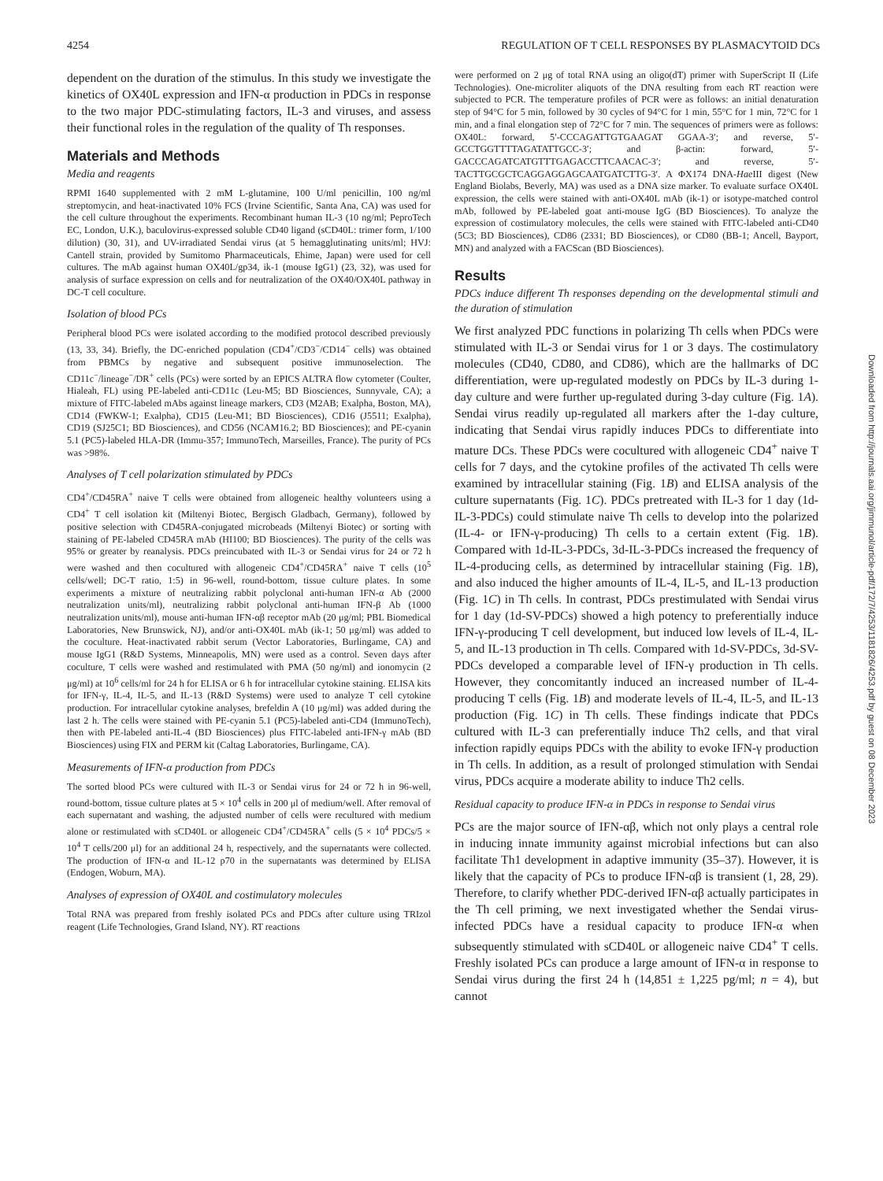4254 REGULATION OF T CELL RESPONSES BY PLASMACYTOID DCs
dependent on the duration of the stimulus. In this study we investigate the kinetics of OX40L expression and IFN-α production in PDCs in response to the two major PDC-stimulating factors, IL-3 and viruses, and assess their functional roles in the regulation of the quality of Th responses.
Materials and Methods
Media and reagents
RPMI 1640 supplemented with 2 mM L-glutamine, 100 U/ml penicillin, 100 ng/ml streptomycin, and heat-inactivated 10% FCS (Irvine Scientific, Santa Ana, CA) was used for the cell culture throughout the experiments. Recombinant human IL-3 (10 ng/ml; PeproTech EC, London, U.K.), baculovirus-expressed soluble CD40 ligand (sCD40L: trimer form, 1/100 dilution) (30, 31), and UV-irradiated Sendai virus (at 5 hemagglutinating units/ml; HVJ: Cantell strain, provided by Sumitomo Pharmaceuticals, Ehime, Japan) were used for cell cultures. The mAb against human OX40L/gp34, ik-1 (mouse IgG1) (23, 32), was used for analysis of surface expression on cells and for neutralization of the OX40/OX40L pathway in DC-T cell coculture.
Isolation of blood PCs
Peripheral blood PCs were isolated according to the modified protocol described previously (13, 33, 34). Briefly, the DC-enriched population (CD4<sup>+</sup>/CD3<sup>−</sup>/CD14<sup>−</sup> cells) was obtained from PBMCs by negative and subsequent positive immunoselection. The CD11c<sup>−</sup>/lineage<sup>−</sup>/DR<sup>+</sup> cells (PCs) were sorted by an EPICS ALTRA flow cytometer (Coulter, Hialeah, FL) using PE-labeled anti-CD11c (Leu-M5; BD Biosciences, Sunnyvale, CA); a mixture of FITC-labeled mAbs against lineage markers, CD3 (M2AB; Exalpha, Boston, MA), CD14 (FWKW-1; Exalpha), CD15 (Leu-M1; BD Biosciences), CD16 (J5511; Exalpha), CD19 (SJ25C1; BD Biosciences), and CD56 (NCAM16.2; BD Biosciences); and PE-cyanin 5.1 (PC5)-labeled HLA-DR (Immu-357; ImmunoTech, Marseilles, France). The purity of PCs was >98%.
Analyses of T cell polarization stimulated by PDCs
CD4<sup>+</sup>/CD45RA<sup>+</sup> naive T cells were obtained from allogeneic healthy volunteers using a CD4<sup>+</sup> T cell isolation kit (Miltenyi Biotec, Bergisch Gladbach, Germany), followed by positive selection with CD45RA-conjugated microbeads (Miltenyi Biotec) or sorting with staining of PE-labeled CD45RA mAb (HI100; BD Biosciences). The purity of the cells was 95% or greater by reanalysis. PDCs preincubated with IL-3 or Sendai virus for 24 or 72 h were washed and then cocultured with allogeneic CD4<sup>+</sup>/CD45RA<sup>+</sup> naive T cells (10<sup>5</sup> cells/well; DC-T ratio, 1:5) in 96-well, round-bottom, tissue culture plates. In some experiments a mixture of neutralizing rabbit polyclonal anti-human IFN-α Ab (2000 neutralization units/ml), neutralizing rabbit polyclonal anti-human IFN-β Ab (1000 neutralization units/ml), mouse anti-human IFN-αβ receptor mAb (20 μg/ml; PBL Biomedical Laboratories, New Brunswick, NJ), and/or anti-OX40L mAb (ik-1; 50 μg/ml) was added to the coculture. Heat-inactivated rabbit serum (Vector Laboratories, Burlingame, CA) and mouse IgG1 (R&D Systems, Minneapolis, MN) were used as a control. Seven days after coculture, T cells were washed and restimulated with PMA (50 ng/ml) and ionomycin (2 μg/ml) at 10<sup>6</sup> cells/ml for 24 h for ELISA or 6 h for intracellular cytokine staining. ELISA kits for IFN-γ, IL-4, IL-5, and IL-13 (R&D Systems) were used to analyze T cell cytokine production. For intracellular cytokine analyses, brefeldin A (10 μg/ml) was added during the last 2 h. The cells were stained with PE-cyanin 5.1 (PC5)-labeled anti-CD4 (ImmunoTech), then with PE-labeled anti-IL-4 (BD Biosciences) plus FITC-labeled anti-IFN-γ mAb (BD Biosciences) using FIX and PERM kit (Caltag Laboratories, Burlingame, CA).
Measurements of IFN-α production from PDCs
The sorted blood PCs were cultured with IL-3 or Sendai virus for 24 or 72 h in 96-well, round-bottom, tissue culture plates at 5 × 10<sup>4</sup> cells in 200 μl of medium/well. After removal of each supernatant and washing, the adjusted number of cells were recultured with medium alone or restimulated with sCD40L or allogeneic CD4<sup>+</sup>/CD45RA<sup>+</sup> cells (5 × 10<sup>4</sup> PDCs/5 × 10<sup>4</sup> T cells/200 μl) for an additional 24 h, respectively, and the supernatants were collected. The production of IFN-α and IL-12 p70 in the supernatants was determined by ELISA (Endogen, Woburn, MA).
Analyses of expression of OX40L and costimulatory molecules
Total RNA was prepared from freshly isolated PCs and PDCs after culture using TRIzol reagent (Life Technologies, Grand Island, NY). RT reactions
were performed on 2 μg of total RNA using an oligo(dT) primer with SuperScript II (Life Technologies). One-microliter aliquots of the DNA resulting from each RT reaction were subjected to PCR. The temperature profiles of PCR were as follows: an initial denaturation step of 94°C for 5 min, followed by 30 cycles of 94°C for 1 min, 55°C for 1 min, 72°C for 1 min, and a final elongation step of 72°C for 7 min. The sequences of primers were as follows: OX40L: forward, 5′-CCCAGATTGTGAAGAT GGAA-3′; and reverse, 5′-GCCTGGTTTTAGATATTGCC-3′; and β-actin: forward, 5′-GACCCAGATCATGTTTGAGACCTTCAACAC-3′; and reverse, 5′-TACTTGCGCTCAGGAGGAGCAATGATCTTG-3′. A ΦX174 DNA-Hae III digest (New England Biolabs, Beverly, MA) was used as a DNA size marker. To evaluate surface OX40L expression, the cells were stained with anti-OX40L mAb (ik-1) or isotype-matched control mAb, followed by PE-labeled goat anti-mouse IgG (BD Biosciences). To analyze the expression of costimulatory molecules, the cells were stained with FITC-labeled anti-CD40 (5C3; BD Biosciences), CD86 (2331; BD Biosciences), or CD80 (BB-1; Ancell, Bayport, MN) and analyzed with a FACScan (BD Biosciences).
Results
PDCs induce different Th responses depending on the developmental stimuli and the duration of stimulation
We first analyzed PDC functions in polarizing Th cells when PDCs were stimulated with IL-3 or Sendai virus for 1 or 3 days. The costimulatory molecules (CD40, CD80, and CD86), which are the hallmarks of DC differentiation, were up-regulated modestly on PDCs by IL-3 during 1-day culture and were further up-regulated during 3-day culture (Fig. 1A). Sendai virus readily up-regulated all markers after the 1-day culture, indicating that Sendai virus rapidly induces PDCs to differentiate into mature DCs. These PDCs were cocultured with allogeneic CD4<sup>+</sup> naive T cells for 7 days, and the cytokine profiles of the activated Th cells were examined by intracellular staining (Fig. 1B) and ELISA analysis of the culture supernatants (Fig. 1C). PDCs pretreated with IL-3 for 1 day (1d-IL-3-PDCs) could stimulate naive Th cells to develop into the polarized (IL-4- or IFN-γ-producing) Th cells to a certain extent (Fig. 1B). Compared with 1d-IL-3-PDCs, 3d-IL-3-PDCs increased the frequency of IL-4-producing cells, as determined by intracellular staining (Fig. 1B), and also induced the higher amounts of IL-4, IL-5, and IL-13 production (Fig. 1C) in Th cells. In contrast, PDCs prestimulated with Sendai virus for 1 day (1d-SV-PDCs) showed a high potency to preferentially induce IFN-γ-producing T cell development, but induced low levels of IL-4, IL-5, and IL-13 production in Th cells. Compared with 1d-SV-PDCs, 3d-SV-PDCs developed a comparable level of IFN-γ production in Th cells. However, they concomitantly induced an increased number of IL-4-producing T cells (Fig. 1B) and moderate levels of IL-4, IL-5, and IL-13 production (Fig. 1C) in Th cells. These findings indicate that PDCs cultured with IL-3 can preferentially induce Th2 cells, and that viral infection rapidly equips PDCs with the ability to evoke IFN-γ production in Th cells. In addition, as a result of prolonged stimulation with Sendai virus, PDCs acquire a moderate ability to induce Th2 cells.
Residual capacity to produce IFN-α in PDCs in response to Sendai virus
PCs are the major source of IFN-αβ, which not only plays a central role in inducing innate immunity against microbial infections but can also facilitate Th1 development in adaptive immunity (35–37). However, it is likely that the capacity of PCs to produce IFN-αβ is transient (1, 28, 29). Therefore, to clarify whether PDC-derived IFN-αβ actually participates in the Th cell priming, we next investigated whether the Sendai virus-infected PDCs have a residual capacity to produce IFN-α when subsequently stimulated with sCD40L or allogeneic naive CD4<sup>+</sup> T cells. Freshly isolated PCs can produce a large amount of IFN-α in response to Sendai virus during the first 24 h (14,851 ± 1,225 pg/ml; n = 4), but cannot
Downloaded from http://journals.aai.org/jimmunol/article-pdf/172/7/4253/1181826/4253.pdf by guest on 08 December 2023